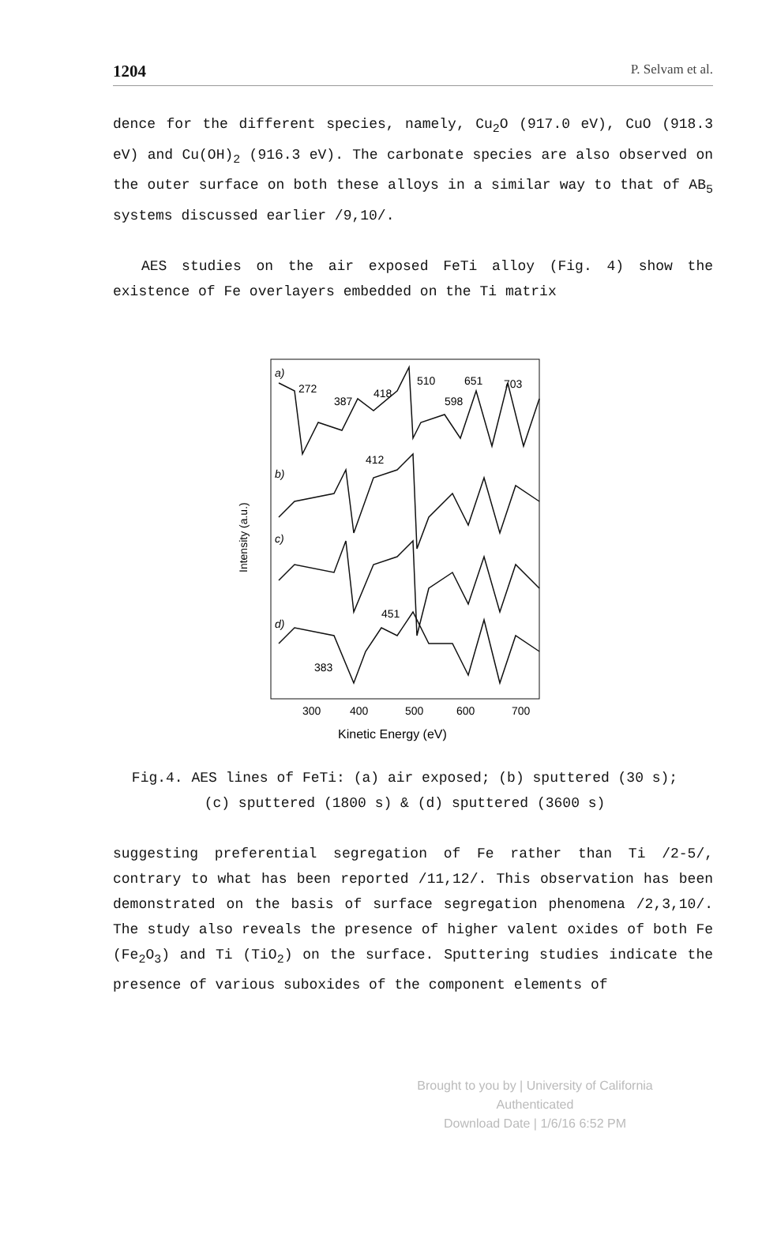1204 P. Selvam et al.
dence for the different species, namely, Cu<sub>2</sub>O (917.0 eV), CuO (918.3 eV) and Cu(OH)<sub>2</sub> (916.3 eV). The carbonate species are also observed on the outer surface on both these alloys in a similar way to that of AB<sub>5</sub> systems discussed earlier /9,10/.
AES studies on the air exposed FeTi alloy (Fig. 4) show the existence of Fe overlayers embedded on the Ti matrix
Intensity (a.u.)
a)
b)
c)
d)
272
387
418
510
651
703
598
412
451
383
300
400
500
600
700
Kinetic Energy (eV)
Fig.4. AES lines of FeTi: (a) air exposed; (b) sputtered (30 s); (c) sputtered (1800 s) & (d) sputtered (3600 s)
suggesting preferential segregation of Fe rather than Ti /2-5/, contrary to what has been reported /11,12/. This observation has been demonstrated on the basis of surface segregation phenomena /2,3,10/. The study also reveals the presence of higher valent oxides of both Fe (Fe<sub>2</sub>O<sub>3</sub>) and Ti (TiO<sub>2</sub>) on the surface. Sputtering studies indicate the presence of various suboxides of the component elements of
Brought to you by | University of California
Authenticated
Download Date | 1/6/16 6:52 PM